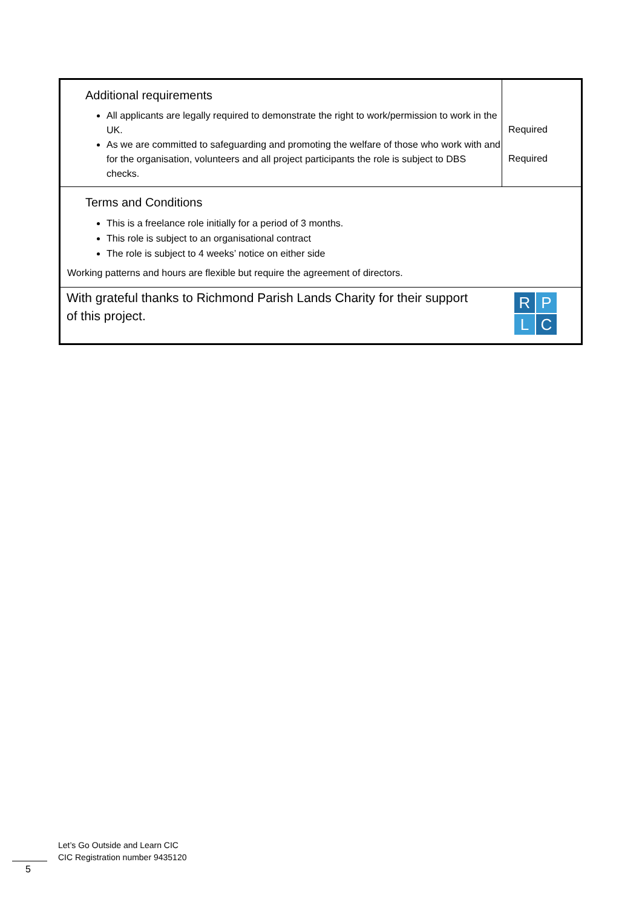| Additional requirements All applicants are legally required to demonstrate the right to work/permission to work in the UK. As we are committed to safeguarding and promoting the welfare of those who work with and for the organisation, volunteers and all project participants the role is subject to DBS checks. | Required Required |
| Terms and Conditions This is a freelance role initially for a period of 3 months. This role is subject to an organisational contract The role is subject to 4 weeks’ notice on either side Working patterns and hours are flexible but require the agreement of directors. | |
| R P L C With grateful thanks to Richmond Parish Lands Charity for their support of this project. | |
Let’s Go Outside and Learn CIC
CIC Registration number 9435120
5